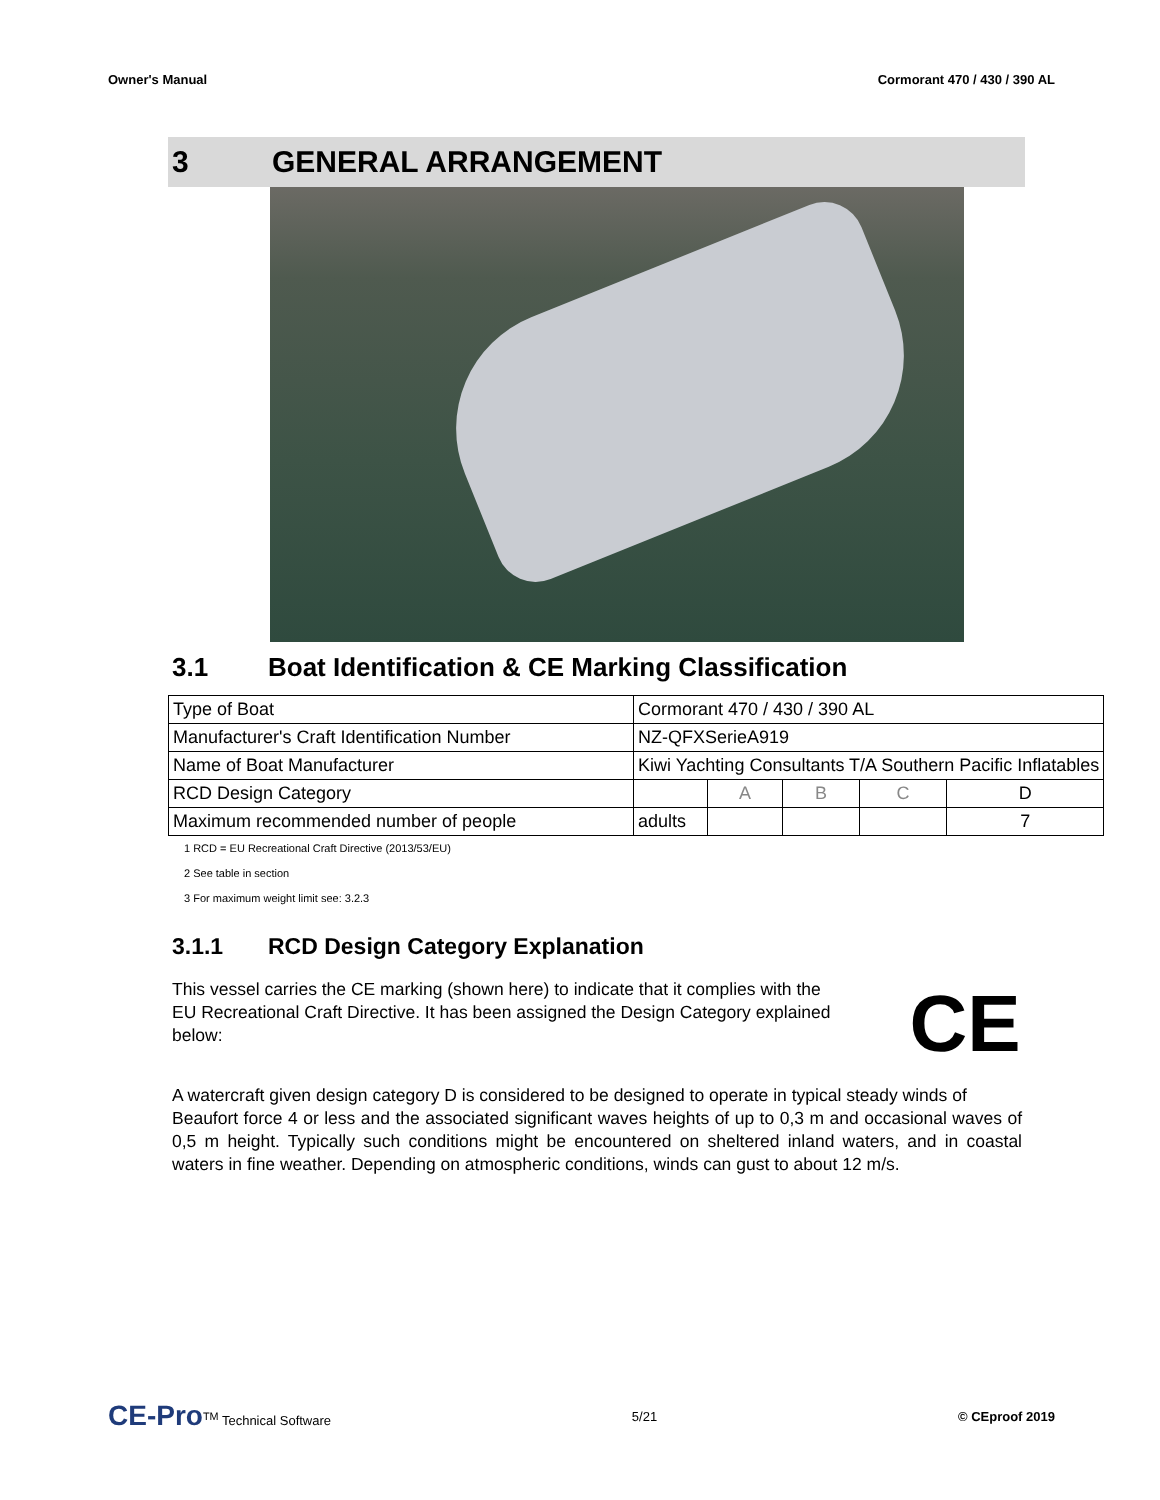Owner's Manual Cormorant 470 / 430 / 390 AL
3 GENERAL ARRANGEMENT
3.1 Boat Identification & CE Marking Classification
| Type of Boat | Cormorant 470 / 430 / 390 AL | | | | |
| Manufacturer's Craft Identification Number | NZ-QFXSerieA919 | | | | |
| Name of Boat Manufacturer | Kiwi Yachting Consultants T/A Southern Pacific Inflatables | | | | |
| RCD Design Category | | A | B | C | D |
| Maximum recommended number of people | adults | | | | 7 |
1 RCD = EU Recreational Craft Directive (2013/53/EU)
2 See table in section
3 For maximum weight limit see: 3.2.3
3.1.1 RCD Design Category Explanation
This vessel carries the CE marking (shown here) to indicate that it complies with the EU Recreational Craft Directive. It has been assigned the Design Category explained below:
CE
A watercraft given design category D is considered to be designed to operate in typical steady winds of
Beaufort force 4 or less and the associated significant waves heights of up to 0,3 m and occasional waves of 0,5 m height. Typically such conditions might be encountered on sheltered inland waters, and in coastal waters in fine weather. Depending on atmospheric conditions, winds can gust to about 12 m/s.
CE-Pro<sup>TM</sup> Technical Software 5/21 © CEproof 2019